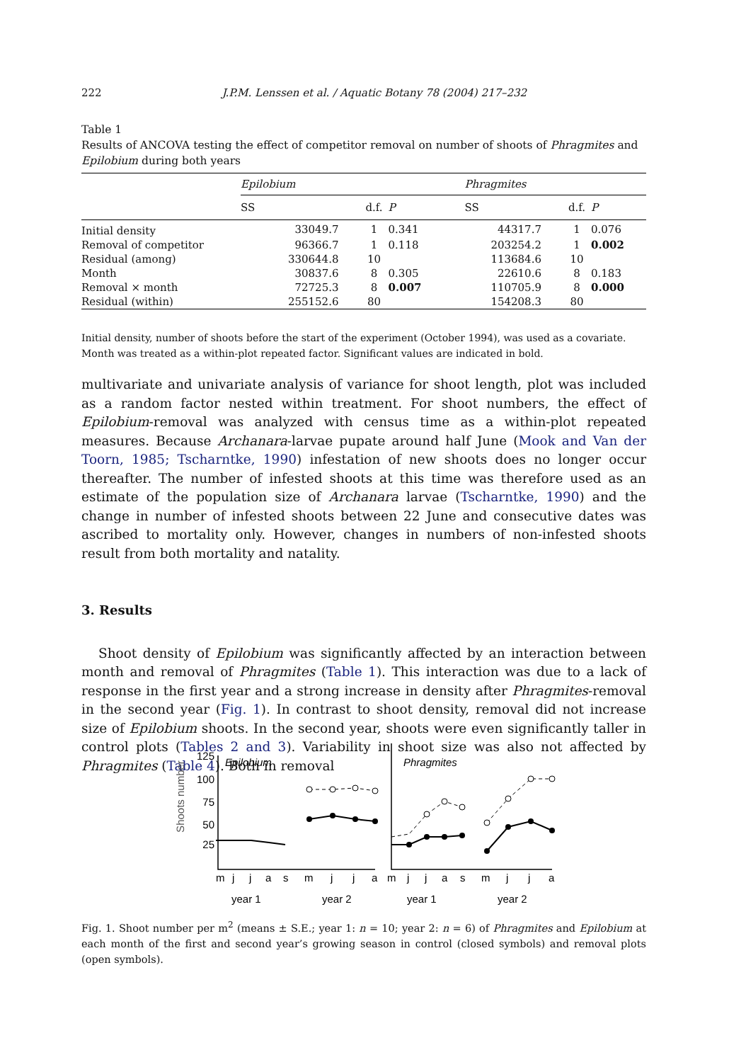222 J.P.M. Lenssen et al. / Aquatic Botany 78 (2004) 217–232
Table 1
Results of ANCOVA testing the effect of competitor removal on number of shoots of Phragmites and Epilobium during both years
| | Epilobium | | | Phragmites | | |
| | SS | d.f. | P | SS | d.f. | P |
| Initial density | 33049.7 | 1 | 0.341 | 44317.7 | 1 | 0.076 |
| Removal of competitor | 96366.7 | 1 | 0.118 | 203254.2 | 1 | 0.002 |
| Residual (among) | 330644.8 | 10 | | 113684.6 | 10 | |
| Month | 30837.6 | 8 | 0.305 | 22610.6 | 8 | 0.183 |
| Removal × month | 72725.3 | 8 | 0.007 | 110705.9 | 8 | 0.000 |
| Residual (within) | 255152.6 | 80 | | 154208.3 | 80 | |
Initial density, number of shoots before the start of the experiment (October 1994), was used as a covariate. Month was treated as a within-plot repeated factor. Significant values are indicated in bold.
multivariate and univariate analysis of variance for shoot length, plot was included as a random factor nested within treatment. For shoot numbers, the effect of Epilobium-removal was analyzed with census time as a within-plot repeated measures. Because Archanara-larvae pupate around half June (Mook and Van der Toorn, 1985; Tscharntke, 1990) infestation of new shoots does no longer occur thereafter. The number of infested shoots at this time was therefore used as an estimate of the population size of Archanara larvae (Tscharntke, 1990) and the change in number of infested shoots between 22 June and consecutive dates was ascribed to mortality only. However, changes in numbers of non-infested shoots result from both mortality and natality.
3. Results
Shoot density of Epilobium was significantly affected by an interaction between month and removal of Phragmites (Table 1). This interaction was due to a lack of response in the first year and a strong increase in density after Phragmites-removal in the second year (Fig. 1). In contrast to shoot density, removal did not increase size of Epilobium shoots. In the second year, shoots were even significantly taller in control plots (Tables 2 and 3). Variability in shoot size was also not affected by Phragmites (Table 4). Both in removal
Shoots number
125
100
75
50
25
Epilobium
Phragmites
m
j
j
a
s
m
j
j
a
m
j
j
a
s
m
j
j
a
year 1
year 2
year 1
year 2
Fig. 1. Shoot number per m<sup>2</sup> (means ± S.E.; year 1: n = 10; year 2: n = 6) of Phragmites and Epilobium at each month of the first and second year’s growing season in control (closed symbols) and removal plots (open symbols).